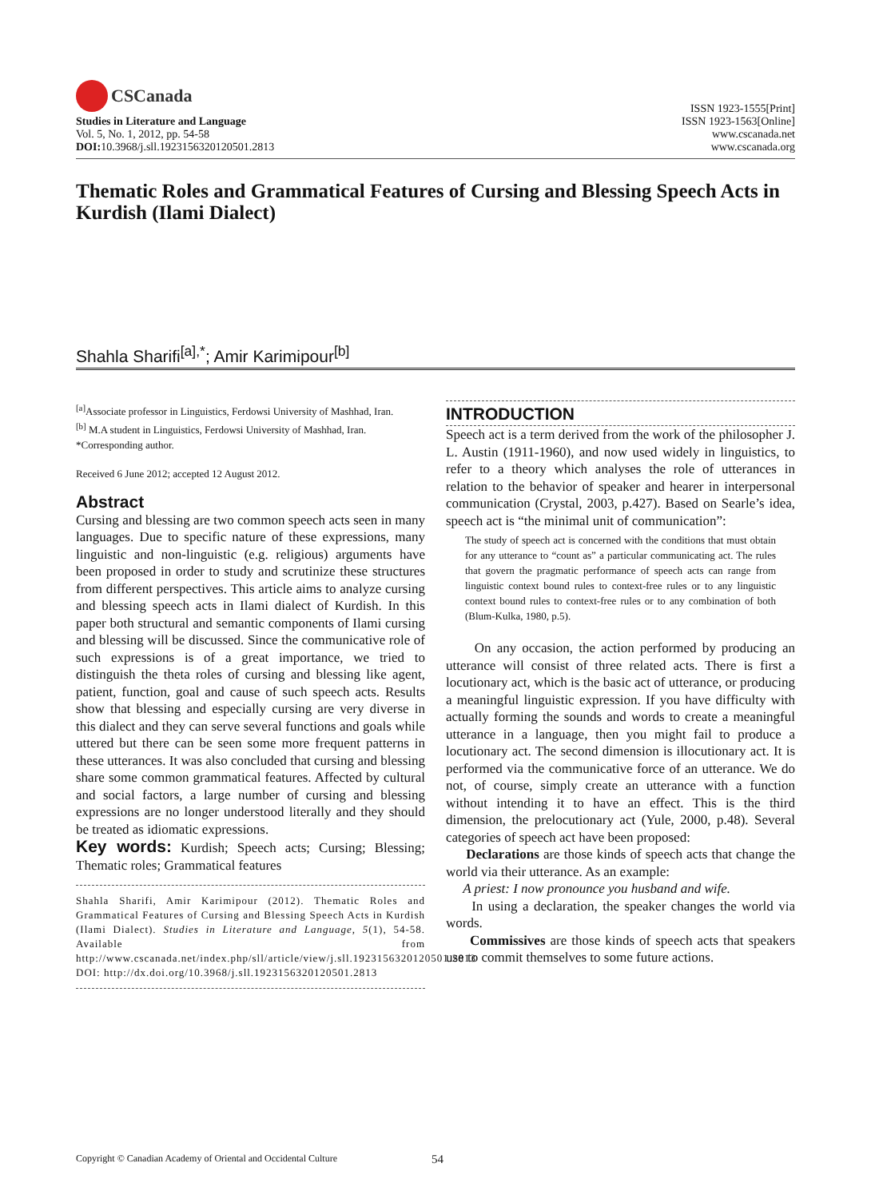CSCanada
Studies in Literature and Language
Vol. 5, No. 1, 2012, pp. 54-58
DOI: 10.3968/j.sll.1923156320120501.2813
ISSN 1923-1555[Print]
ISSN 1923-1563[Online]
www.cscanada.net
www.cscanada.org
Thematic Roles and Grammatical Features of Cursing and Blessing Speech Acts in Kurdish (Ilami Dialect)
Shahla Sharifi<sup>[a],*</sup>; Amir Karimipour<sup>[b]</sup>
<sup>[a]</sup> Associate professor in Linguistics, Ferdowsi University of Mashhad, Iran.
<sup>[b]</sup> M.A student in Linguistics, Ferdowsi University of Mashhad, Iran.
*Corresponding author.
Received 6 June 2012; accepted 12 August 2012.
Abstract
Cursing and blessing are two common speech acts seen in many languages. Due to specific nature of these expressions, many linguistic and non-linguistic (e.g. religious) arguments have been proposed in order to study and scrutinize these structures from different perspectives. This article aims to analyze cursing and blessing speech acts in Ilami dialect of Kurdish. In this paper both structural and semantic components of Ilami cursing and blessing will be discussed. Since the communicative role of such expressions is of a great importance, we tried to distinguish the theta roles of cursing and blessing like agent, patient, function, goal and cause of such speech acts. Results show that blessing and especially cursing are very diverse in this dialect and they can serve several functions and goals while uttered but there can be seen some more frequent patterns in these utterances. It was also concluded that cursing and blessing share some common grammatical features. Affected by cultural and social factors, a large number of cursing and blessing expressions are no longer understood literally and they should be treated as idiomatic expressions.
Key words: Kurdish; Speech acts; Cursing; Blessing; Thematic roles; Grammatical features
Shahla Sharifi, Amir Karimipour (2012). Thematic Roles and Grammatical Features of Cursing and Blessing Speech Acts in Kurdish (Ilami Dialect). Studies in Literature and Language, 5(1), 54-58. Available from http://www.cscanada.net/index.php/sll/article/view/j.sll.1923156320120501.2813 DOI: http://dx.doi.org/10.3968/j.sll.1923156320120501.2813
INTRODUCTION
Speech act is a term derived from the work of the philosopher J. L. Austin (1911-1960), and now used widely in linguistics, to refer to a theory which analyses the role of utterances in relation to the behavior of speaker and hearer in interpersonal communication (Crystal, 2003, p.427). Based on Searle’s idea, speech act is “the minimal unit of communication”:
The study of speech act is concerned with the conditions that must obtain for any utterance to “count as” a particular communicating act. The rules that govern the pragmatic performance of speech acts can range from linguistic context bound rules to context-free rules or to any linguistic context bound rules to context-free rules or to any combination of both (Blum-Kulka, 1980, p.5).
On any occasion, the action performed by producing an utterance will consist of three related acts. There is first a locutionary act, which is the basic act of utterance, or producing a meaningful linguistic expression. If you have difficulty with actually forming the sounds and words to create a meaningful utterance in a language, then you might fail to produce a locutionary act. The second dimension is illocutionary act. It is performed via the communicative force of an utterance. We do not, of course, simply create an utterance with a function without intending it to have an effect. This is the third dimension, the prelocutionary act (Yule, 2000, p.48). Several categories of speech act have been proposed:
Declarations are those kinds of speech acts that change the world via their utterance. As an example:
A priest: I now pronounce you husband and wife.
In using a declaration, the speaker changes the world via words.
Commissives are those kinds of speech acts that speakers use to commit themselves to some future actions.
Copyright © Canadian Academy of Oriental and Occidental Culture 54